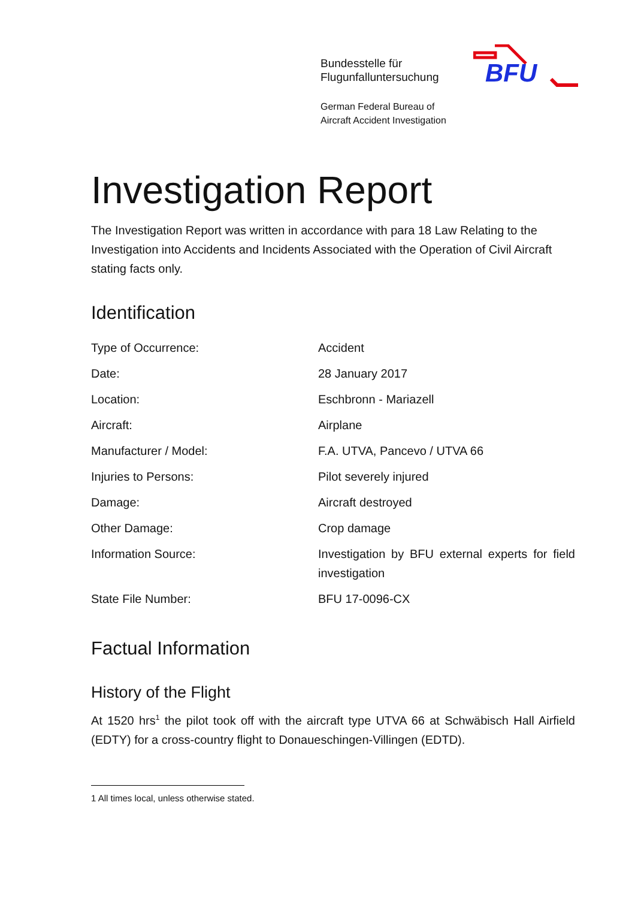Bundesstelle für
Flugunfalluntersuchung
German Federal Bureau of
Aircraft Accident Investigation
BFU
Investigation Report
The Investigation Report was written in accordance with para 18 Law Relating to the Investigation into Accidents and Incidents Associated with the Operation of Civil Aircraft stating facts only.
Identification
| Type of Occurrence: | Accident |
| Date: | 28 January 2017 |
| Location: | Eschbronn - Mariazell |
| Aircraft: | Airplane |
| Manufacturer / Model: | F.A. UTVA, Pancevo / UTVA 66 |
| Injuries to Persons: | Pilot severely injured |
| Damage: | Aircraft destroyed |
| Other Damage: | Crop damage |
| Information Source: | Investigation by BFU external experts for field investigation |
| State File Number: | BFU 17-0096-CX |
Factual Information
History of the Flight
At 1520 hrs<sup>1</sup> the pilot took off with the aircraft type UTVA 66 at Schwäbisch Hall Airfield (EDTY) for a cross-country flight to Donaueschingen-Villingen (EDTD).
1 All times local, unless otherwise stated.